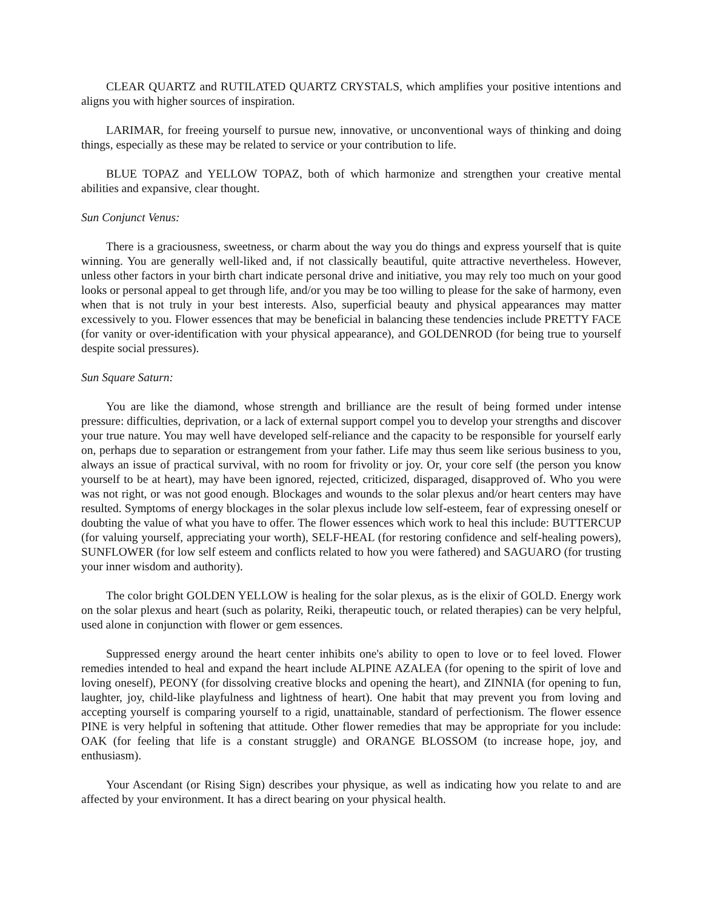CLEAR QUARTZ and RUTILATED QUARTZ CRYSTALS, which amplifies your positive intentions and aligns you with higher sources of inspiration.
LARIMAR, for freeing yourself to pursue new, innovative, or unconventional ways of thinking and doing things, especially as these may be related to service or your contribution to life.
BLUE TOPAZ and YELLOW TOPAZ, both of which harmonize and strengthen your creative mental abilities and expansive, clear thought.
Sun Conjunct Venus:
There is a graciousness, sweetness, or charm about the way you do things and express yourself that is quite winning. You are generally well-liked and, if not classically beautiful, quite attractive nevertheless. However, unless other factors in your birth chart indicate personal drive and initiative, you may rely too much on your good looks or personal appeal to get through life, and/or you may be too willing to please for the sake of harmony, even when that is not truly in your best interests. Also, superficial beauty and physical appearances may matter excessively to you. Flower essences that may be beneficial in balancing these tendencies include PRETTY FACE (for vanity or over-identification with your physical appearance), and GOLDENROD (for being true to yourself despite social pressures).
Sun Square Saturn:
You are like the diamond, whose strength and brilliance are the result of being formed under intense pressure: difficulties, deprivation, or a lack of external support compel you to develop your strengths and discover your true nature. You may well have developed self-reliance and the capacity to be responsible for yourself early on, perhaps due to separation or estrangement from your father. Life may thus seem like serious business to you, always an issue of practical survival, with no room for frivolity or joy. Or, your core self (the person you know yourself to be at heart), may have been ignored, rejected, criticized, disparaged, disapproved of. Who you were was not right, or was not good enough. Blockages and wounds to the solar plexus and/or heart centers may have resulted. Symptoms of energy blockages in the solar plexus include low self-esteem, fear of expressing oneself or doubting the value of what you have to offer. The flower essences which work to heal this include: BUTTERCUP (for valuing yourself, appreciating your worth), SELF-HEAL (for restoring confidence and self-healing powers), SUNFLOWER (for low self esteem and conflicts related to how you were fathered) and SAGUARO (for trusting your inner wisdom and authority).
The color bright GOLDEN YELLOW is healing for the solar plexus, as is the elixir of GOLD. Energy work on the solar plexus and heart (such as polarity, Reiki, therapeutic touch, or related therapies) can be very helpful, used alone in conjunction with flower or gem essences.
Suppressed energy around the heart center inhibits one's ability to open to love or to feel loved. Flower remedies intended to heal and expand the heart include ALPINE AZALEA (for opening to the spirit of love and loving oneself), PEONY (for dissolving creative blocks and opening the heart), and ZINNIA (for opening to fun, laughter, joy, child-like playfulness and lightness of heart). One habit that may prevent you from loving and accepting yourself is comparing yourself to a rigid, unattainable, standard of perfectionism. The flower essence PINE is very helpful in softening that attitude. Other flower remedies that may be appropriate for you include: OAK (for feeling that life is a constant struggle) and ORANGE BLOSSOM (to increase hope, joy, and enthusiasm).
Your Ascendant (or Rising Sign) describes your physique, as well as indicating how you relate to and are affected by your environment. It has a direct bearing on your physical health.